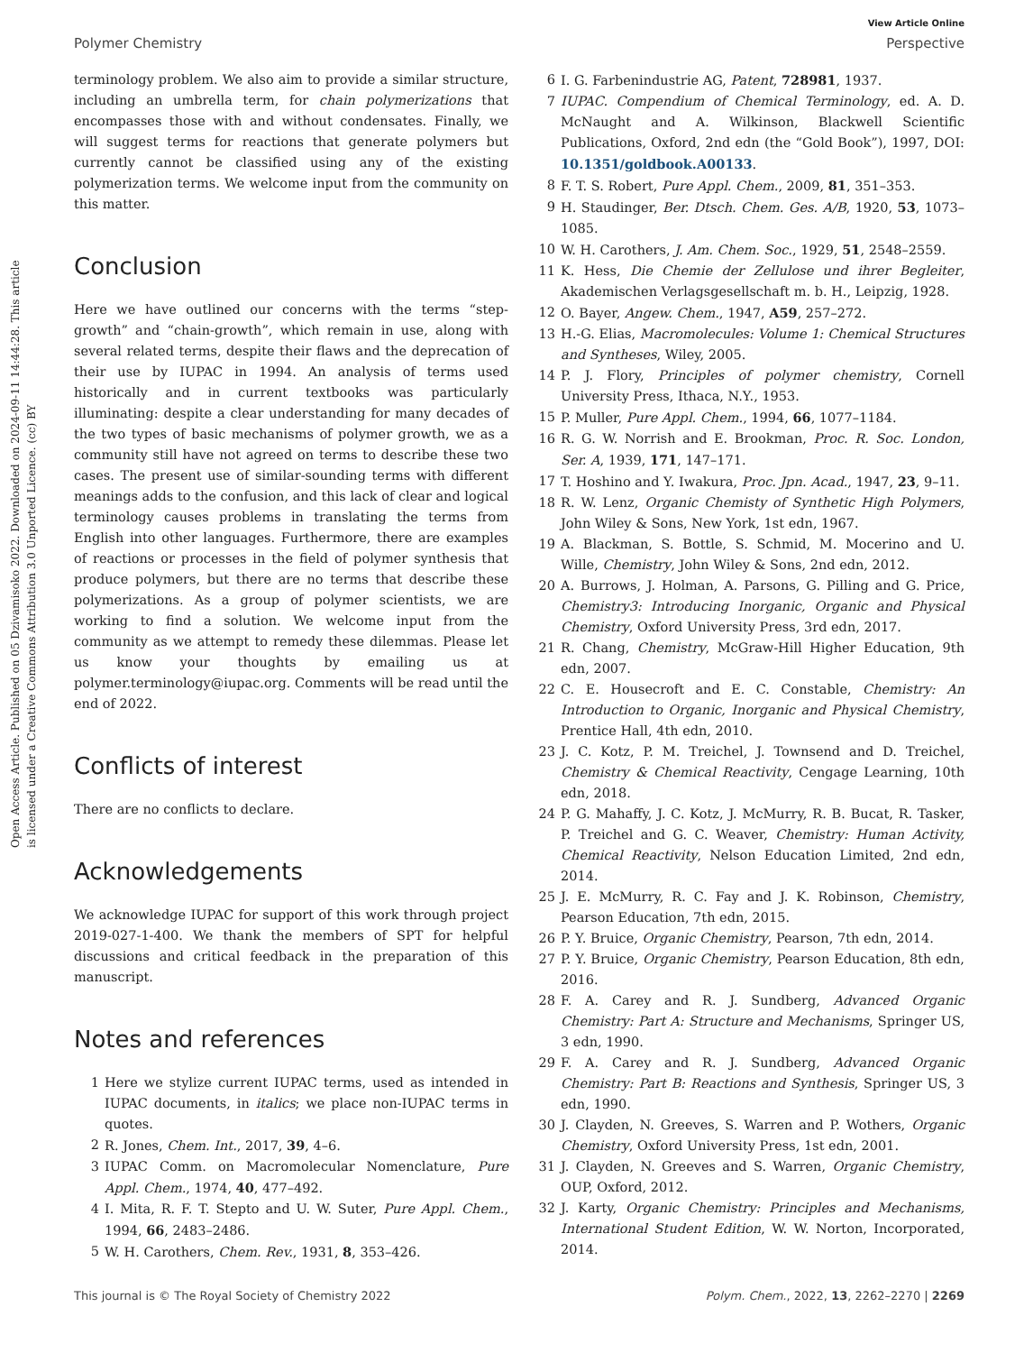Open Access Article. Published on 05 Dzivamisoko 2022. Downloaded on 2024-09-11 14:44:28. This article is licensed under a Creative Commons Attribution 3.0 Unported Licence. (cc) BY
View Article Online
Polymer Chemistry Perspective
terminology problem. We also aim to provide a similar structure, including an umbrella term, for chain polymerizations that encompasses those with and without condensates. Finally, we will suggest terms for reactions that generate polymers but currently cannot be classified using any of the existing polymerization terms. We welcome input from the community on this matter.
Conclusion
Here we have outlined our concerns with the terms “step-growth” and “chain-growth”, which remain in use, along with several related terms, despite their flaws and the deprecation of their use by IUPAC in 1994. An analysis of terms used historically and in current textbooks was particularly illuminating: despite a clear understanding for many decades of the two types of basic mechanisms of polymer growth, we as a community still have not agreed on terms to describe these two cases. The present use of similar-sounding terms with different meanings adds to the confusion, and this lack of clear and logical terminology causes problems in translating the terms from English into other languages. Furthermore, there are examples of reactions or processes in the field of polymer synthesis that produce polymers, but there are no terms that describe these polymerizations. As a group of polymer scientists, we are working to find a solution. We welcome input from the community as we attempt to remedy these dilemmas. Please let us know your thoughts by emailing us at polymer.terminology@iupac.org. Comments will be read until the end of 2022.
Conflicts of interest
There are no conflicts to declare.
Acknowledgements
We acknowledge IUPAC for support of this work through project 2019-027-1-400. We thank the members of SPT for helpful discussions and critical feedback in the preparation of this manuscript.
Notes and references
1 Here we stylize current IUPAC terms, used as intended in IUPAC documents, in italics; we place non-IUPAC terms in quotes.
2 R. Jones, Chem. Int., 2017, 39, 4–6.
3 IUPAC Comm. on Macromolecular Nomenclature, Pure Appl. Chem., 1974, 40, 477–492.
4 I. Mita, R. F. T. Stepto and U. W. Suter, Pure Appl. Chem., 1994, 66, 2483–2486.
5 W. H. Carothers, Chem. Rev., 1931, 8, 353–426.
6 I. G. Farbenindustrie AG, Patent, 728981, 1937.
7 IUPAC. Compendium of Chemical Terminology, ed. A. D. McNaught and A. Wilkinson, Blackwell Scientific Publications, Oxford, 2nd edn (the “Gold Book”), 1997, DOI: 10.1351/goldbook.A00133.
8 F. T. S. Robert, Pure Appl. Chem., 2009, 81, 351–353.
9 H. Staudinger, Ber. Dtsch. Chem. Ges. A/B, 1920, 53, 1073–1085.
10 W. H. Carothers, J. Am. Chem. Soc., 1929, 51, 2548–2559.
11 K. Hess, Die Chemie der Zellulose und ihrer Begleiter, Akademischen Verlagsgesellschaft m. b. H., Leipzig, 1928.
12 O. Bayer, Angew. Chem., 1947, A59, 257–272.
13 H.-G. Elias, Macromolecules: Volume 1: Chemical Structures and Syntheses, Wiley, 2005.
14 P. J. Flory, Principles of polymer chemistry, Cornell University Press, Ithaca, N.Y., 1953.
15 P. Muller, Pure Appl. Chem., 1994, 66, 1077–1184.
16 R. G. W. Norrish and E. Brookman, Proc. R. Soc. London, Ser. A, 1939, 171, 147–171.
17 T. Hoshino and Y. Iwakura, Proc. Jpn. Acad., 1947, 23, 9–11.
18 R. W. Lenz, Organic Chemisty of Synthetic High Polymers, John Wiley & Sons, New York, 1st edn, 1967.
19 A. Blackman, S. Bottle, S. Schmid, M. Mocerino and U. Wille, Chemistry, John Wiley & Sons, 2nd edn, 2012.
20 A. Burrows, J. Holman, A. Parsons, G. Pilling and G. Price, Chemistry3: Introducing Inorganic, Organic and Physical Chemistry, Oxford University Press, 3rd edn, 2017.
21 R. Chang, Chemistry, McGraw-Hill Higher Education, 9th edn, 2007.
22 C. E. Housecroft and E. C. Constable, Chemistry: An Introduction to Organic, Inorganic and Physical Chemistry, Prentice Hall, 4th edn, 2010.
23 J. C. Kotz, P. M. Treichel, J. Townsend and D. Treichel, Chemistry & Chemical Reactivity, Cengage Learning, 10th edn, 2018.
24 P. G. Mahaffy, J. C. Kotz, J. McMurry, R. B. Bucat, R. Tasker, P. Treichel and G. C. Weaver, Chemistry: Human Activity, Chemical Reactivity, Nelson Education Limited, 2nd edn, 2014.
25 J. E. McMurry, R. C. Fay and J. K. Robinson, Chemistry, Pearson Education, 7th edn, 2015.
26 P. Y. Bruice, Organic Chemistry, Pearson, 7th edn, 2014.
27 P. Y. Bruice, Organic Chemistry, Pearson Education, 8th edn, 2016.
28 F. A. Carey and R. J. Sundberg, Advanced Organic Chemistry: Part A: Structure and Mechanisms, Springer US, 3 edn, 1990.
29 F. A. Carey and R. J. Sundberg, Advanced Organic Chemistry: Part B: Reactions and Synthesis, Springer US, 3 edn, 1990.
30 J. Clayden, N. Greeves, S. Warren and P. Wothers, Organic Chemistry, Oxford University Press, 1st edn, 2001.
31 J. Clayden, N. Greeves and S. Warren, Organic Chemistry, OUP, Oxford, 2012.
32 J. Karty, Organic Chemistry: Principles and Mechanisms, International Student Edition, W. W. Norton, Incorporated, 2014.
This journal is © The Royal Society of Chemistry 2022 Polym. Chem., 2022, 13, 2262–2270 | 2269